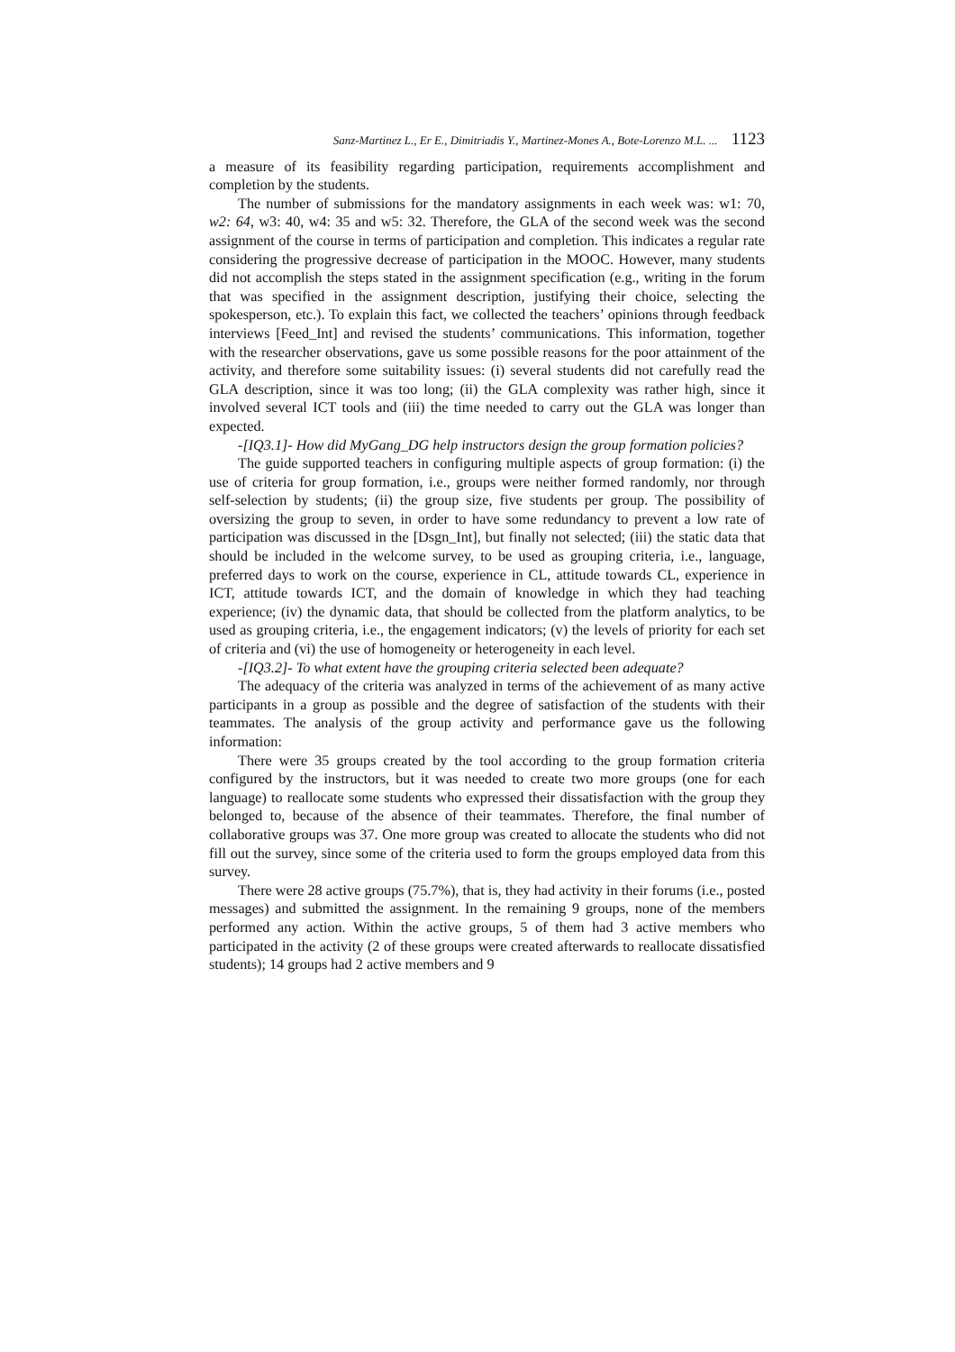Sanz-Martinez L., Er E., Dimitriadis Y., Martinez-Mones A., Bote-Lorenzo M.L. ... 1123
a measure of its feasibility regarding participation, requirements accomplishment and completion by the students.
The number of submissions for the mandatory assignments in each week was: w1: 70, w2: 64, w3: 40, w4: 35 and w5: 32. Therefore, the GLA of the second week was the second assignment of the course in terms of participation and completion. This indicates a regular rate considering the progressive decrease of participation in the MOOC. However, many students did not accomplish the steps stated in the assignment specification (e.g., writing in the forum that was specified in the assignment description, justifying their choice, selecting the spokesperson, etc.). To explain this fact, we collected the teachers’ opinions through feedback interviews [Feed_Int] and revised the students’ communications. This information, together with the researcher observations, gave us some possible reasons for the poor attainment of the activity, and therefore some suitability issues: (i) several students did not carefully read the GLA description, since it was too long; (ii) the GLA complexity was rather high, since it involved several ICT tools and (iii) the time needed to carry out the GLA was longer than expected.
-[IQ3.1]- How did MyGang_DG help instructors design the group formation policies?
The guide supported teachers in configuring multiple aspects of group formation: (i) the use of criteria for group formation, i.e., groups were neither formed randomly, nor through self-selection by students; (ii) the group size, five students per group. The possibility of oversizing the group to seven, in order to have some redundancy to prevent a low rate of participation was discussed in the [Dsgn_Int], but finally not selected; (iii) the static data that should be included in the welcome survey, to be used as grouping criteria, i.e., language, preferred days to work on the course, experience in CL, attitude towards CL, experience in ICT, attitude towards ICT, and the domain of knowledge in which they had teaching experience; (iv) the dynamic data, that should be collected from the platform analytics, to be used as grouping criteria, i.e., the engagement indicators; (v) the levels of priority for each set of criteria and (vi) the use of homogeneity or heterogeneity in each level.
-[IQ3.2]- To what extent have the grouping criteria selected been adequate?
The adequacy of the criteria was analyzed in terms of the achievement of as many active participants in a group as possible and the degree of satisfaction of the students with their teammates. The analysis of the group activity and performance gave us the following information:
There were 35 groups created by the tool according to the group formation criteria configured by the instructors, but it was needed to create two more groups (one for each language) to reallocate some students who expressed their dissatisfaction with the group they belonged to, because of the absence of their teammates. Therefore, the final number of collaborative groups was 37. One more group was created to allocate the students who did not fill out the survey, since some of the criteria used to form the groups employed data from this survey.
There were 28 active groups (75.7%), that is, they had activity in their forums (i.e., posted messages) and submitted the assignment. In the remaining 9 groups, none of the members performed any action. Within the active groups, 5 of them had 3 active members who participated in the activity (2 of these groups were created afterwards to reallocate dissatisfied students); 14 groups had 2 active members and 9